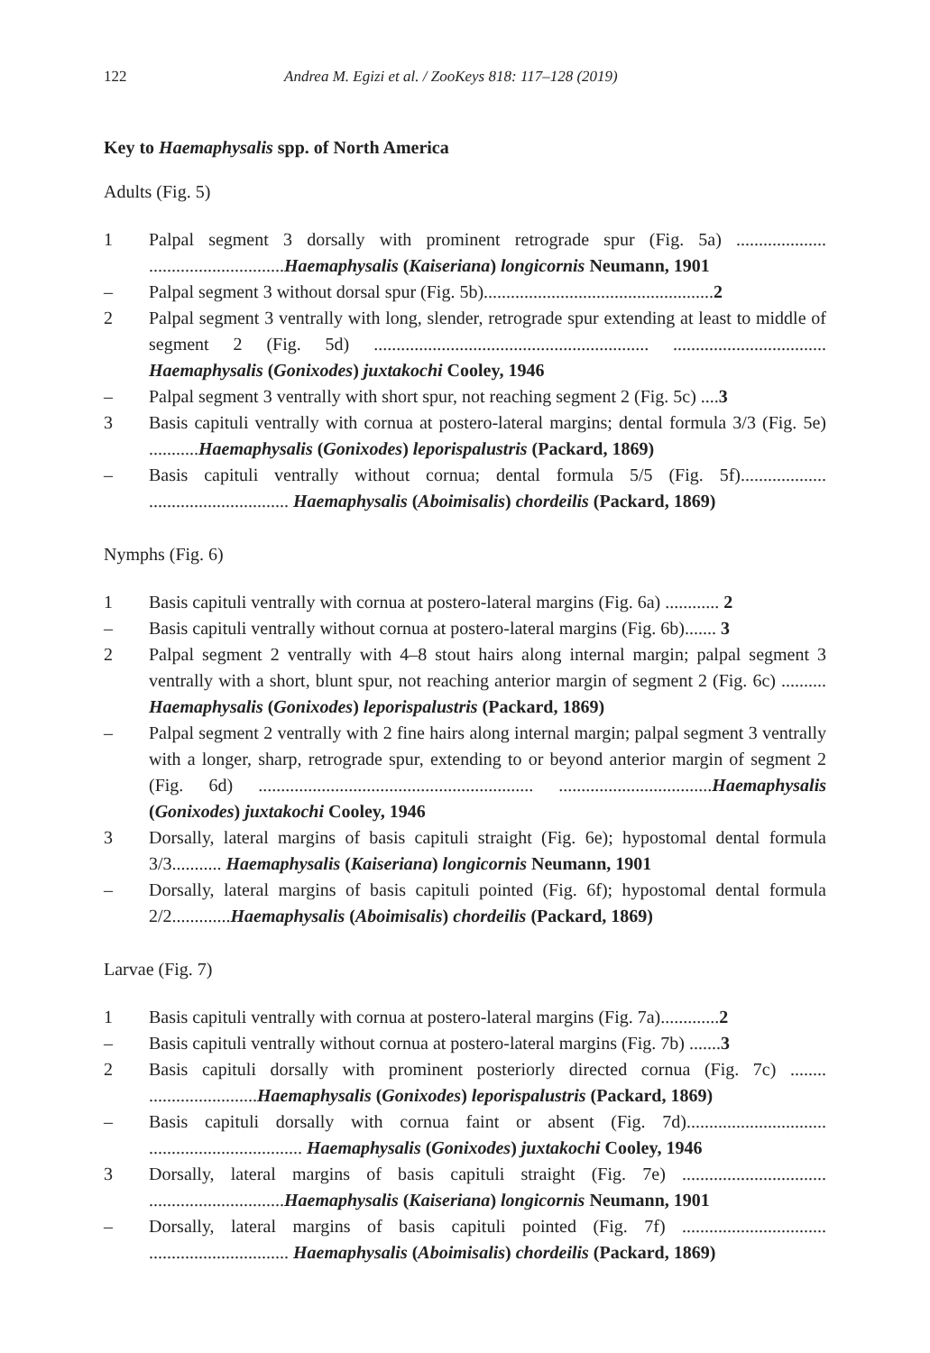122 Andrea M. Egizi et al. / ZooKeys 818: 117–128 (2019)
Key to Haemaphysalis spp. of North America
Adults (Fig. 5)
1 Palpal segment 3 dorsally with prominent retrograde spur (Fig. 5a) .................... ..............................Haemaphysalis (Kaiseriana) longicornis Neumann, 1901
– Palpal segment 3 without dorsal spur (Fig. 5b)...................................................2
2 Palpal segment 3 ventrally with long, slender, retrograde spur extending at least to middle of segment 2 (Fig. 5d) ............................................................. .................................. Haemaphysalis (Gonixodes) juxtakochi Cooley, 1946
– Palpal segment 3 ventrally with short spur, not reaching segment 2 (Fig. 5c) ....3
3 Basis capituli ventrally with cornua at postero-lateral margins; dental formula 3/3 (Fig. 5e) ...........Haemaphysalis (Gonixodes) leporispalustris (Packard, 1869)
– Basis capituli ventrally without cornua; dental formula 5/5 (Fig. 5f)................... ............................... Haemaphysalis (Aboimisalis) chordeilis (Packard, 1869)
Nymphs (Fig. 6)
1 Basis capituli ventrally with cornua at postero-lateral margins (Fig. 6a) ............ 2
– Basis capituli ventrally without cornua at postero-lateral margins (Fig. 6b)....... 3
2 Palpal segment 2 ventrally with 4–8 stout hairs along internal margin; palpal segment 3 ventrally with a short, blunt spur, not reaching anterior margin of segment 2 (Fig. 6c) .......... Haemaphysalis (Gonixodes) leporispalustris (Packard, 1869)
– Palpal segment 2 ventrally with 2 fine hairs along internal margin; palpal segment 3 ventrally with a longer, sharp, retrograde spur, extending to or beyond anterior margin of segment 2 (Fig. 6d) ............................................................. ..................................Haemaphysalis (Gonixodes) juxtakochi Cooley, 1946
3 Dorsally, lateral margins of basis capituli straight (Fig. 6e); hypostomal dental formula 3/3........... Haemaphysalis (Kaiseriana) longicornis Neumann, 1901
– Dorsally, lateral margins of basis capituli pointed (Fig. 6f); hypostomal dental formula 2/2.............Haemaphysalis (Aboimisalis) chordeilis (Packard, 1869)
Larvae (Fig. 7)
1 Basis capituli ventrally with cornua at postero-lateral margins (Fig. 7a).............2
– Basis capituli ventrally without cornua at postero-lateral margins (Fig. 7b) .......3
2 Basis capituli dorsally with prominent posteriorly directed cornua (Fig. 7c) ........ ........................Haemaphysalis (Gonixodes) leporispalustris (Packard, 1869)
– Basis capituli dorsally with cornua faint or absent (Fig. 7d)............................... .................................. Haemaphysalis (Gonixodes) juxtakochi Cooley, 1946
3 Dorsally, lateral margins of basis capituli straight (Fig. 7e) ................................ ..............................Haemaphysalis (Kaiseriana) longicornis Neumann, 1901
– Dorsally, lateral margins of basis capituli pointed (Fig. 7f) ................................ ............................... Haemaphysalis (Aboimisalis) chordeilis (Packard, 1869)